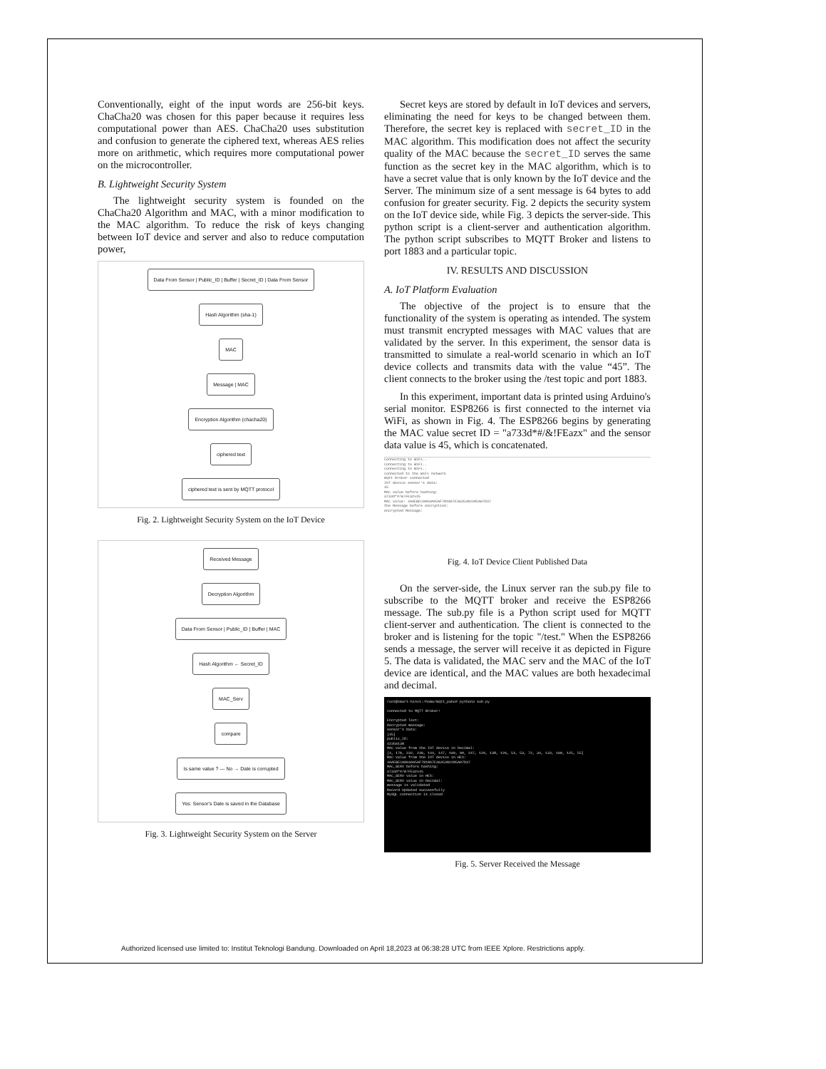Conventionally, eight of the input words are 256-bit keys. ChaCha20 was chosen for this paper because it requires less computational power than AES. ChaCha20 uses substitution and confusion to generate the ciphered text, whereas AES relies more on arithmetic, which requires more computational power on the microcontroller.
B. Lightweight Security System
The lightweight security system is founded on the ChaCha20 Algorithm and MAC, with a minor modification to the MAC algorithm. To reduce the risk of keys changing between IoT device and server and also to reduce computation power,
Data From Sensor | Public_ID | Buffer | Secret_ID | Data From Sensor
Hash Algorithm (sha-1)
MAC
Message | MAC
Encryption Algorithm (chacha20)
ciphered text
ciphered text is sent by MQTT protocol
Fig. 2. Lightweight Security System on the IoT Device
Received Message
Decryption Algorithm
Data From Sensor | Public_ID | Buffer | MAC
Hash Algorithm ← Secret_ID
MAC_Serv
compare
Is same value ? — No → Date is corrupted
Yes: Sensor's Date is saved in the Database
Fig. 3. Lightweight Security System on the Server
Secret keys are stored by default in IoT devices and servers, eliminating the need for keys to be changed between them. Therefore, the secret key is replaced with secret_ID in the MAC algorithm. This modification does not affect the security quality of the MAC because the secret_ID serves the same function as the secret key in the MAC algorithm, which is to have a secret value that is only known by the IoT device and the Server. The minimum size of a sent message is 64 bytes to add confusion for greater security. Fig. 2 depicts the security system on the IoT device side, while Fig. 3 depicts the server-side. This python script is a client-server and authentication algorithm. The python script subscribes to MQTT Broker and listens to port 1883 and a particular topic.
IV. RESULTS AND DISCUSSION
A. IoT Platform Evaluation
The objective of the project is to ensure that the functionality of the system is operating as intended. The system must transmit encrypted messages with MAC values that are validated by the server. In this experiment, the sensor data is transmitted to simulate a real-world scenario in which an IoT device collects and transmits data with the value “45”. The client connects to the broker using the /test topic and port 1883.
In this experiment, important data is printed using Arduino's serial monitor. ESP8266 is first connected to the internet via WiFi, as shown in Fig. 4. The ESP8266 begins by generating the MAC value secret ID = "a733d*#/&!FEazx" and the sensor data value is 45, which is concatenated.
Connecting to WiFi..
Connecting to WiFi..
Connecting to WiFi..
Connected to the WiFi network
mqtt broker connected
IOT device sensor's data:
45
MAC value before hashing:
a733d*#/&!FEazx45
MAC value: 4AAEBEC9093A95AF7818A7E3635482285A07D37
the Message before encryption:
encrypted Message:
Fig. 4. IoT Device Client Published Data
On the server-side, the Linux server ran the sub.py file to subscribe to the MQTT broker and receive the ESP8266 message. The sub.py file is a Python script used for MQTT client-server and authentication. The client is connected to the broker and is listening for the topic "/test." When the ESP8266 sends a message, the server will receive it as depicted in Figure 5. The data is validated, the MAC serv and the MAC of the IoT device are identical, and the MAC values are both hexadecimal and decimal.
root@smart-binv1:/home/mqtt_paho# python3 sub.py
Connected to MQTT Broker!
Encrypted Text:
Decrypted message:
sensor's Data:
[45]
public_ID:
42356138
MAC value from the IOT device in Decimal:
[4, 170, 232, 236, 144, 147, 169, 90, 247, 129, 138, 126, 54, 53, 72, 34, 133, 160, 125, 55]
MAC value from the IOT device in HEX:
4AAEBEC9093A95AF7818A7E3635482285A07D37
MAC_SERV before hashing:
a733d*#/&!FEazx45
MAC_SERV value in HEX:
MAC_SERV value in Decimal:
message is validated
Record Updated successfully
MySQL connection is closed
Fig. 5. Server Received the Message
Authorized licensed use limited to: Institut Teknologi Bandung. Downloaded on April 18,2023 at 06:38:28 UTC from IEEE Xplore. Restrictions apply.